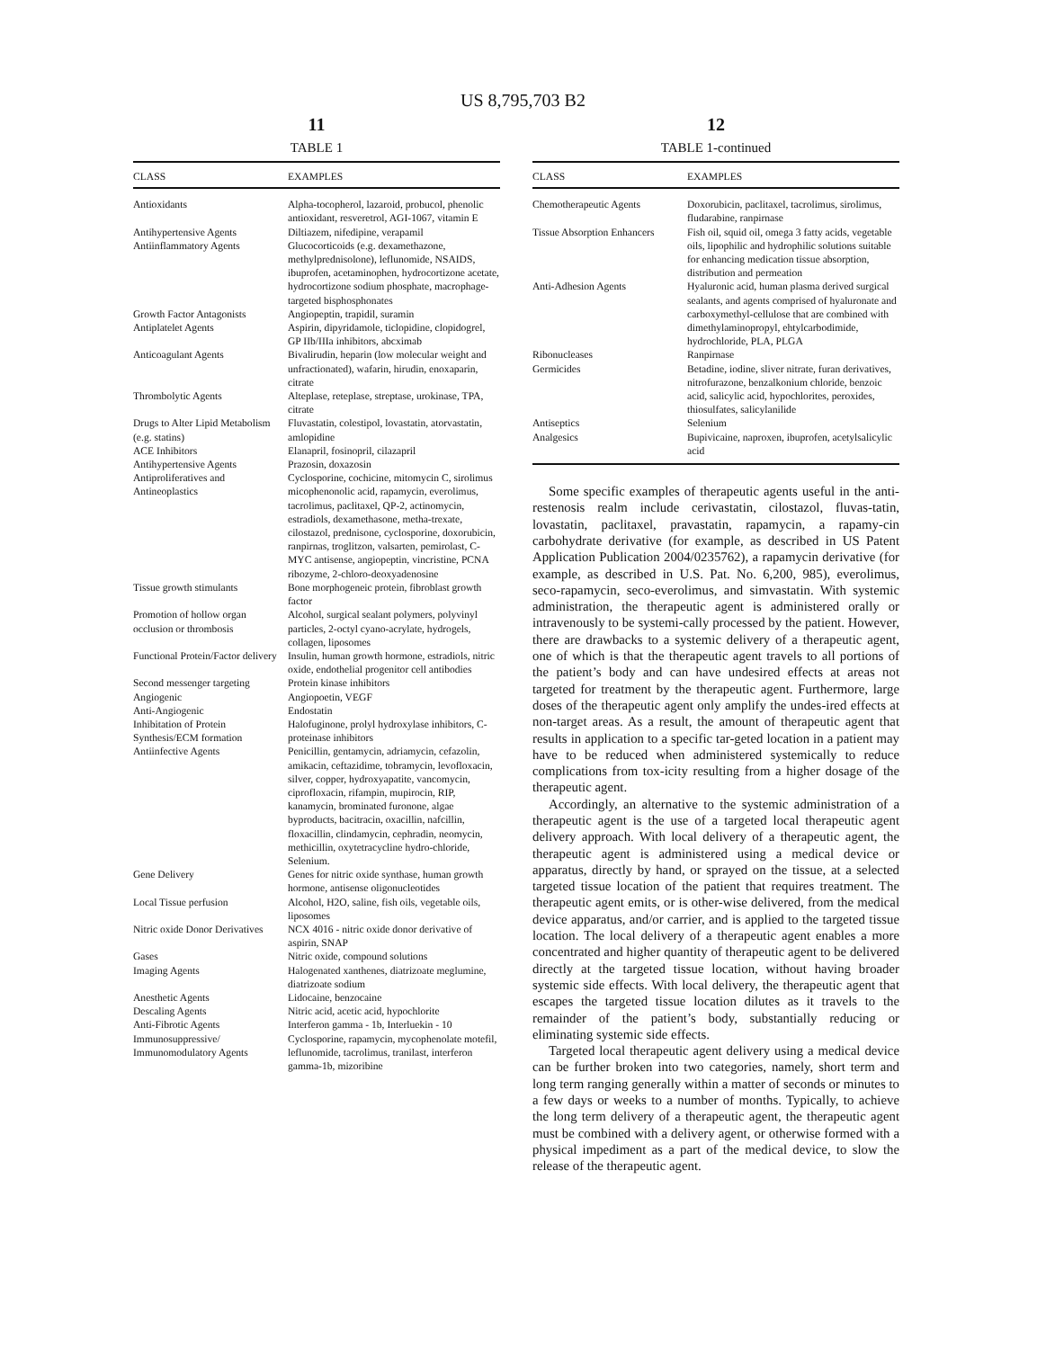US 8,795,703 B2
11
TABLE 1
| CLASS | EXAMPLES |
| --- | --- |
| Antioxidants | Alpha-tocopherol, lazaroid, probucol, phenolic antioxidant, resveretrol, AGI-1067, vitamin E |
| Antihypertensive Agents | Diltiazem, nifedipine, verapamil |
| Antiinflammatory Agents | Glucocorticoids (e.g. dexamethazone, methylprednisolone), leflunomide, NSAIDS, ibuprofen, acetaminophen, hydrocortizone acetate, hydrocortizone sodium phosphate, macrophage-targeted bisphosphonates |
| Growth Factor Antagonists | Angiopeptin, trapidil, suramin |
| Antiplatelet Agents | Aspirin, dipyridamole, ticlopidine, clopidogrel, GP IIb/IIIa inhibitors, abcximab |
| Anticoagulant Agents | Bivalirudin, heparin (low molecular weight and unfractionated), wafarin, hirudin, enoxaparin, citrate |
| Thrombolytic Agents | Alteplase, reteplase, streptase, urokinase, TPA, citrate |
| Drugs to Alter Lipid Metabolism (e.g. statins) | Fluvastatin, colestipol, lovastatin, atorvastatin, amlopidine |
| ACE Inhibitors | Elanapril, fosinopril, cilazapril |
| Antihypertensive Agents | Prazosin, doxazosin |
| Antiproliferatives and Antineoplastics | Cyclosporine, cochicine, mitomycin C, sirolimus micophenonolic acid, rapamycin, everolimus, tacrolimus, paclitaxel, QP-2, actinomycin, estradiols, dexamethasone, metha-trexate, cilostazol, prednisone, cyclosporine, doxorubicin, ranpirnas, troglitzon, valsarten, pemirolast, C-MYC antisense, angiopeptin, vincristine, PCNA ribozyme, 2-chloro-deoxyadenosine |
| Tissue growth stimulants | Bone morphogeneic protein, fibroblast growth factor |
| Promotion of hollow organ occlusion or thrombosis | Alcohol, surgical sealant polymers, polyvinyl particles, 2-octyl cyano-acrylate, hydrogels, collagen, liposomes |
| Functional Protein/Factor delivery | Insulin, human growth hormone, estradiols, nitric oxide, endothelial progenitor cell antibodies |
| Second messenger targeting | Protein kinase inhibitors |
| Angiogenic | Angiopoetin, VEGF |
| Anti-Angiogenic | Endostatin |
| Inhibitation of Protein Synthesis/ECM formation | Halofuginone, prolyl hydroxylase inhibitors, C-proteinase inhibitors |
| Antiinfective Agents | Penicillin, gentamycin, adriamycin, cefazolin, amikacin, ceftazidime, tobramycin, levofloxacin, silver, copper, hydroxyapatite, vancomycin, ciprofloxacin, rifampin, mupirocin, RIP, kanamycin, brominated furonone, algae byproducts, bacitracin, oxacillin, nafcillin, floxacillin, clindamycin, cephradin, neomycin, methicillin, oxytetracycline hydro-chloride, Selenium. |
| Gene Delivery | Genes for nitric oxide synthase, human growth hormone, antisense oligonucleotides |
| Local Tissue perfusion | Alcohol, H2O, saline, fish oils, vegetable oils, liposomes |
| Nitric oxide Donor Derivatives | NCX 4016 - nitric oxide donor derivative of aspirin, SNAP |
| Gases | Nitric oxide, compound solutions |
| Imaging Agents | Halogenated xanthenes, diatrizoate meglumine, diatrizoate sodium |
| Anesthetic Agents | Lidocaine, benzocaine |
| Descaling Agents | Nitric acid, acetic acid, hypochlorite |
| Anti-Fibrotic Agents | Interferon gamma - 1b, Interluekin - 10 |
| Immunosuppressive/ Immunomodulatory Agents | Cyclosporine, rapamycin, mycophenolate motefil, leflunomide, tacrolimus, tranilast, interferon gamma-1b, mizoribine |
12
TABLE 1-continued
| CLASS | EXAMPLES |
| --- | --- |
| Chemotherapeutic Agents | Doxorubicin, paclitaxel, tacrolimus, sirolimus, fludarabine, ranpirnase |
| Tissue Absorption Enhancers | Fish oil, squid oil, omega 3 fatty acids, vegetable oils, lipophilic and hydrophilic solutions suitable for enhancing medication tissue absorption, distribution and permeation |
| Anti-Adhesion Agents | Hyaluronic acid, human plasma derived surgical sealants, and agents comprised of hyaluronate and carboxymethyl-cellulose that are combined with dimethylaminopropyl, ehtylcarbodimide, hydrochloride, PLA, PLGA |
| Ribonucleases | Ranpirnase |
| Germicides | Betadine, iodine, sliver nitrate, furan derivatives, nitrofurazone, benzalkonium chloride, benzoic acid, salicylic acid, hypochlorites, peroxides, thiosulfates, salicylanilide |
| Antiseptics | Selenium |
| Analgesics | Bupivicaine, naproxen, ibuprofen, acetylsalicylic acid |
Some specific examples of therapeutic agents useful in the anti-restenosis realm include cerivastatin, cilostazol, fluvas-tatin, lovastatin, paclitaxel, pravastatin, rapamycin, a rapamy-cin carbohydrate derivative (for example, as described in US Patent Application Publication 2004/0235762), a rapamycin derivative (for example, as described in U.S. Pat. No. 6,200, 985), everolimus, seco-rapamycin, seco-everolimus, and simvastatin. With systemic administration, the therapeutic agent is administered orally or intravenously to be systemi-cally processed by the patient. However, there are drawbacks to a systemic delivery of a therapeutic agent, one of which is that the therapeutic agent travels to all portions of the patient’s body and can have undesired effects at areas not targeted for treatment by the therapeutic agent. Furthermore, large doses of the therapeutic agent only amplify the undes-ired effects at non-target areas. As a result, the amount of therapeutic agent that results in application to a specific tar-geted location in a patient may have to be reduced when administered systemically to reduce complications from tox-icity resulting from a higher dosage of the therapeutic agent.
Accordingly, an alternative to the systemic administration of a therapeutic agent is the use of a targeted local therapeutic agent delivery approach. With local delivery of a therapeutic agent, the therapeutic agent is administered using a medical device or apparatus, directly by hand, or sprayed on the tissue, at a selected targeted tissue location of the patient that requires treatment. The therapeutic agent emits, or is other-wise delivered, from the medical device apparatus, and/or carrier, and is applied to the targeted tissue location. The local delivery of a therapeutic agent enables a more concentrated and higher quantity of therapeutic agent to be delivered directly at the targeted tissue location, without having broader systemic side effects. With local delivery, the therapeutic agent that escapes the targeted tissue location dilutes as it travels to the remainder of the patient’s body, substantially reducing or eliminating systemic side effects.
Targeted local therapeutic agent delivery using a medical device can be further broken into two categories, namely, short term and long term ranging generally within a matter of seconds or minutes to a few days or weeks to a number of months. Typically, to achieve the long term delivery of a therapeutic agent, the therapeutic agent must be combined with a delivery agent, or otherwise formed with a physical impediment as a part of the medical device, to slow the release of the therapeutic agent.